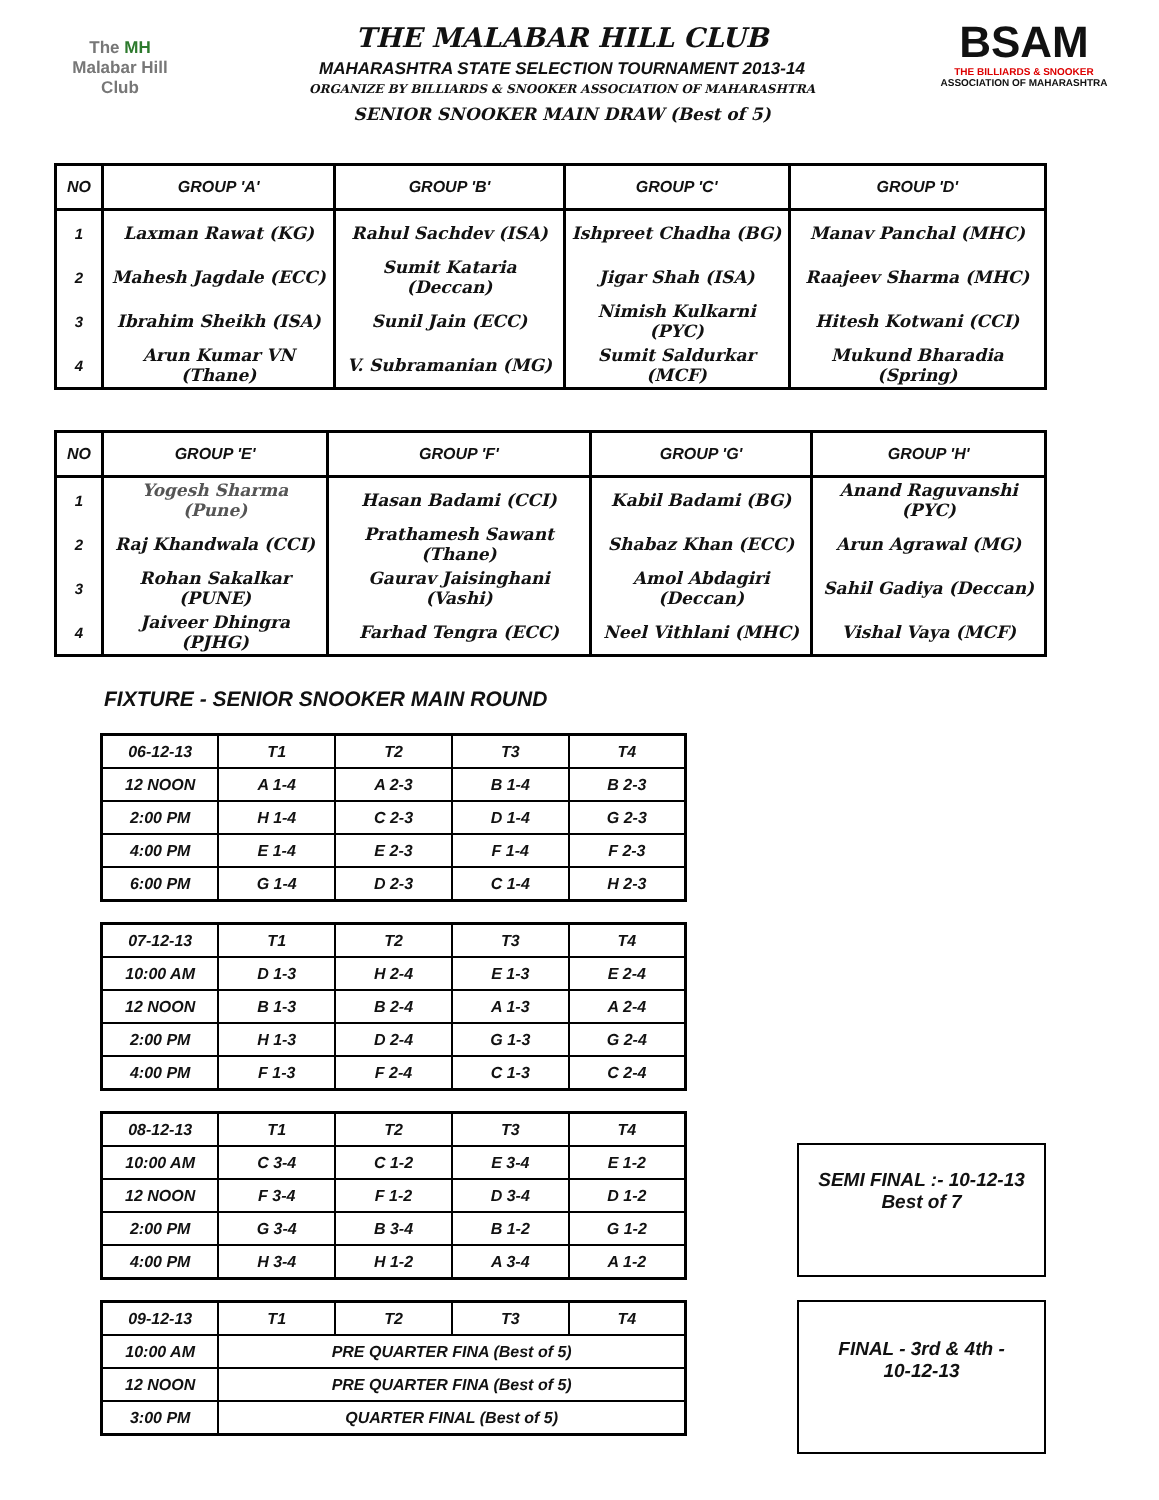The MH
Malabar Hill
Club
THE MALABAR HILL CLUB
MAHARASHTRA STATE SELECTION TOURNAMENT 2013-14
ORGANIZE BY BILLIARDS & SNOOKER ASSOCIATION OF MAHARASHTRA
SENIOR SNOOKER MAIN DRAW (Best of 5)
BSAM
THE BILLIARDS & SNOOKER
ASSOCIATION OF MAHARASHTRA
| NO | GROUP 'A' | GROUP 'B' | GROUP 'C' | GROUP 'D' |
| --- | --- | --- | --- | --- |
| 1 | Laxman Rawat (KG) | Rahul Sachdev (ISA) | Ishpreet Chadha (BG) | Manav Panchal (MHC) |
| 2 | Mahesh Jagdale (ECC) | Sumit Kataria (Deccan) | Jigar Shah (ISA) | Raajeev Sharma (MHC) |
| 3 | Ibrahim Sheikh (ISA) | Sunil Jain (ECC) | Nimish Kulkarni (PYC) | Hitesh Kotwani (CCI) |
| 4 | Arun Kumar VN (Thane) | V. Subramanian (MG) | Sumit Saldurkar (MCF) | Mukund Bharadia (Spring) |
| NO | GROUP 'E' | GROUP 'F' | GROUP 'G' | GROUP 'H' |
| --- | --- | --- | --- | --- |
| 1 | Yogesh Sharma (Pune) | Hasan Badami (CCI) | Kabil Badami (BG) | Anand Raguvanshi (PYC) |
| 2 | Raj Khandwala (CCI) | Prathamesh Sawant (Thane) | Shabaz Khan (ECC) | Arun Agrawal (MG) |
| 3 | Rohan Sakalkar (PUNE) | Gaurav Jaisinghani (Vashi) | Amol Abdagiri (Deccan) | Sahil Gadiya (Deccan) |
| 4 | Jaiveer Dhingra (PJHG) | Farhad Tengra (ECC) | Neel Vithlani (MHC) | Vishal Vaya (MCF) |
FIXTURE - SENIOR SNOOKER MAIN ROUND
| 06-12-13 | T1 | T2 | T3 | T4 |
| 12 NOON | A 1-4 | A 2-3 | B 1-4 | B 2-3 |
| 2:00 PM | H 1-4 | C 2-3 | D 1-4 | G 2-3 |
| 4:00 PM | E 1-4 | E 2-3 | F 1-4 | F 2-3 |
| 6:00 PM | G 1-4 | D 2-3 | C 1-4 | H 2-3 |
| 07-12-13 | T1 | T2 | T3 | T4 |
| 10:00 AM | D 1-3 | H 2-4 | E 1-3 | E 2-4 |
| 12 NOON | B 1-3 | B 2-4 | A 1-3 | A 2-4 |
| 2:00 PM | H 1-3 | D 2-4 | G 1-3 | G 2-4 |
| 4:00 PM | F 1-3 | F 2-4 | C 1-3 | C 2-4 |
| 08-12-13 | T1 | T2 | T3 | T4 |
| 10:00 AM | C 3-4 | C 1-2 | E 3-4 | E 1-2 |
| 12 NOON | F 3-4 | F 1-2 | D 3-4 | D 1-2 |
| 2:00 PM | G 3-4 | B 3-4 | B 1-2 | G 1-2 |
| 4:00 PM | H 3-4 | H 1-2 | A 3-4 | A 1-2 |
SEMI FINAL :- 10-12-13
Best of 7
| 09-12-13 | T1 | T2 | T3 | T4 |
| 10:00 AM | PRE QUARTER FINA (Best of 5) | | | |
| 12 NOON | PRE QUARTER FINA (Best of 5) | | | |
| 3:00 PM | QUARTER FINAL (Best of 5) | | | |
FINAL - 3rd & 4th -
10-12-13